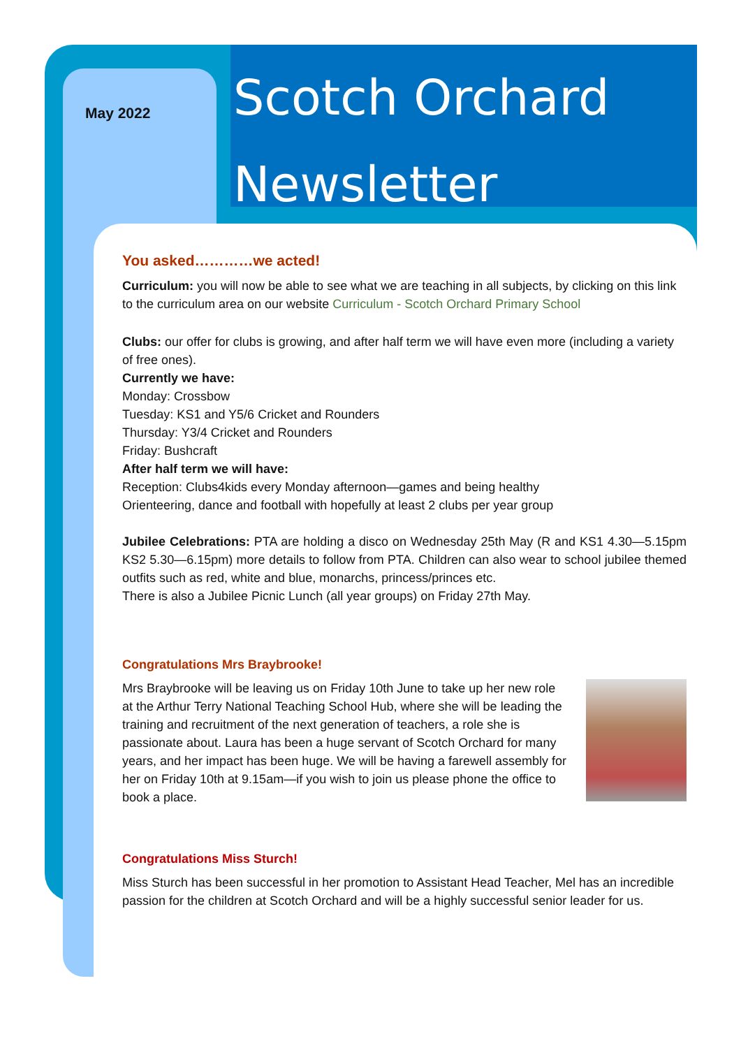May 2022
Scotch Orchard
Newsletter
You asked…………we acted!
Curriculum: you will now be able to see what we are teaching in all subjects, by clicking on this link to the curriculum area on our website Curriculum - Scotch Orchard Primary School
Clubs: our offer for clubs is growing, and after half term we will have even more (including a variety of free ones).
Currently we have:
Monday: Crossbow
Tuesday: KS1 and Y5/6 Cricket and Rounders
Thursday: Y3/4 Cricket and Rounders
Friday: Bushcraft
After half term we will have:
Reception: Clubs4kids every Monday afternoon—games and being healthy
Orienteering, dance and football with hopefully at least 2 clubs per year group
Jubilee Celebrations: PTA are holding a disco on Wednesday 25th May (R and KS1 4.30—5.15pm KS2 5.30—6.15pm) more details to follow from PTA. Children can also wear to school jubilee themed outfits such as red, white and blue, monarchs, princess/princes etc.
There is also a Jubilee Picnic Lunch (all year groups) on Friday 27th May.
Congratulations Mrs Braybrooke!
Mrs Braybrooke will be leaving us on Friday 10th June to take up her new role at the Arthur Terry National Teaching School Hub, where she will be leading the training and recruitment of the next generation of teachers, a role she is passionate about. Laura has been a huge servant of Scotch Orchard for many years, and her impact has been huge. We will be having a farewell assembly for her on Friday 10th at 9.15am—if you wish to join us please phone the office to book a place.
Congratulations Miss Sturch!
Miss Sturch has been successful in her promotion to Assistant Head Teacher, Mel has an incredible passion for the children at Scotch Orchard and will be a highly successful senior leader for us.